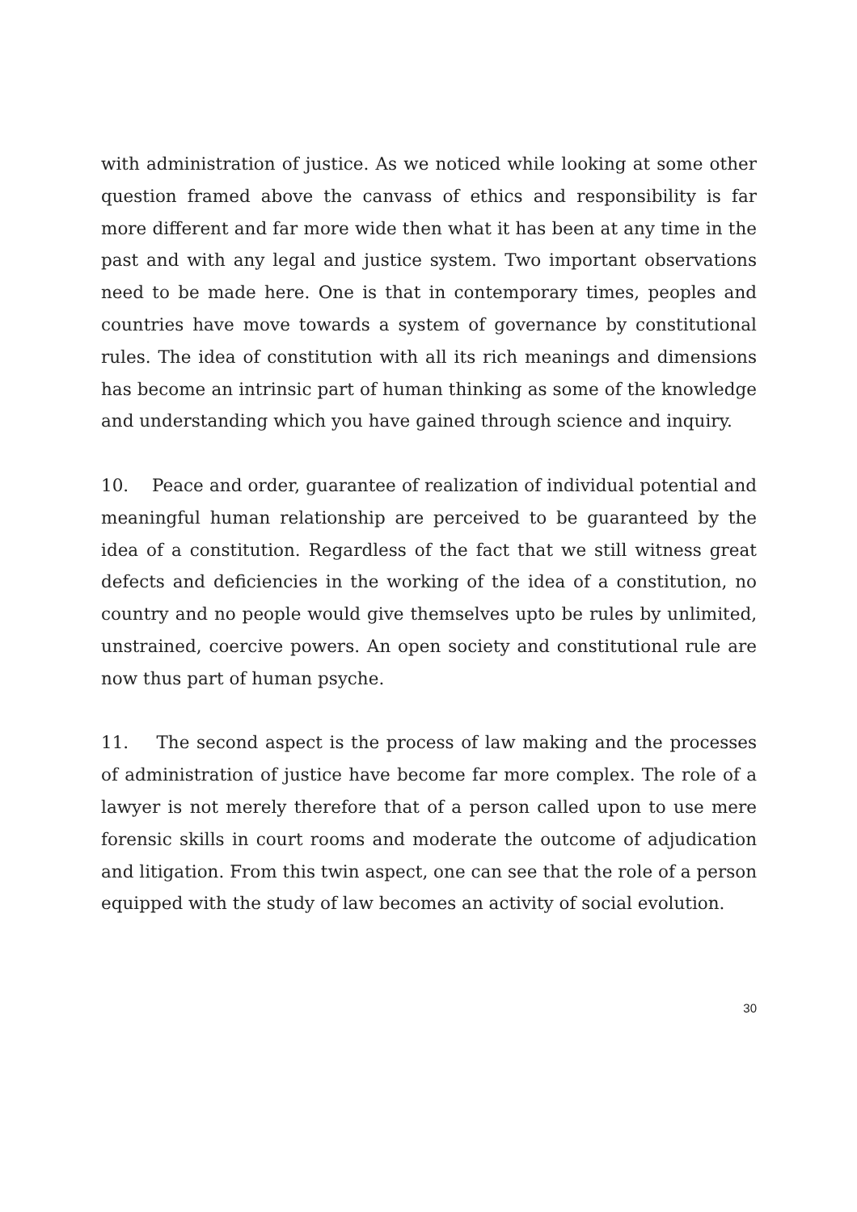with administration of justice. As we noticed while looking at some other question framed above the canvass of ethics and responsibility is far more different and far more wide then what it has been at any time in the past and with any legal and justice system. Two important observations need to be made here. One is that in contemporary times, peoples and countries have move towards a system of governance by constitutional rules. The idea of constitution with all its rich meanings and dimensions has become an intrinsic part of human thinking as some of the knowledge and understanding which you have gained through science and inquiry.
10. Peace and order, guarantee of realization of individual potential and meaningful human relationship are perceived to be guaranteed by the idea of a constitution. Regardless of the fact that we still witness great defects and deficiencies in the working of the idea of a constitution, no country and no people would give themselves upto be rules by unlimited, unstrained, coercive powers. An open society and constitutional rule are now thus part of human psyche.
11. The second aspect is the process of law making and the processes of administration of justice have become far more complex. The role of a lawyer is not merely therefore that of a person called upon to use mere forensic skills in court rooms and moderate the outcome of adjudication and litigation. From this twin aspect, one can see that the role of a person equipped with the study of law becomes an activity of social evolution.
30